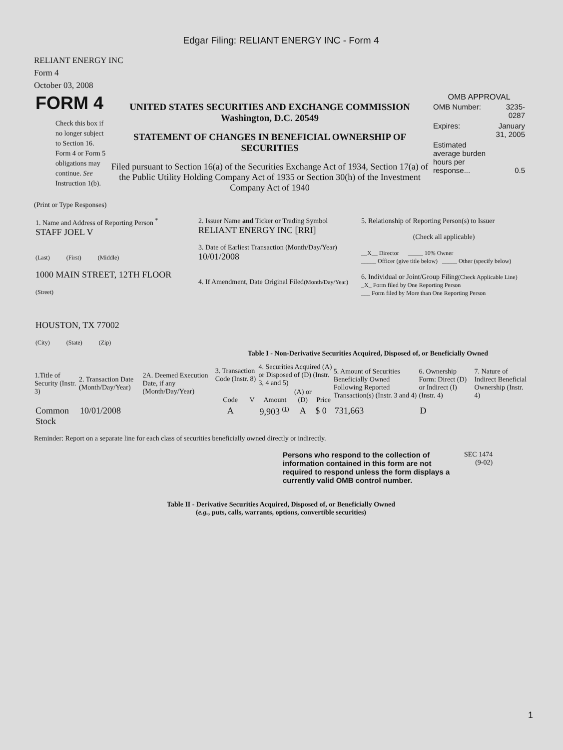Edgar Filing: RELIANT ENERGY INC - Form 4
RELIANT ENERGY INC
Form 4
October 03, 2008
| FORM 4 Check this box if no longer subject to Section 16. Form 4 or Form 5 obligations may continue. See Instruction 1(b). | UNITED STATES SECURITIES AND EXCHANGE COMMISSION Washington, D.C. 20549 STATEMENT OF CHANGES IN BENEFICIAL OWNERSHIP OF SECURITIES Filed pursuant to Section 16(a) of the Securities Exchange Act of 1934, Section 17(a) of the Public Utility Holding Company Act of 1935 or Section 30(h) of the Investment Company Act of 1940 | OMB APPROVAL / OMB Number: / 3235-0287 / / Expires: / January 31, 2005 / / Estimated average burden hours per response... / 0.5 / |
(Print or Type Responses)
| 1. Name and Address of Reporting Person <sup>*</sup> STAFF JOEL V (Last) (First) (Middle) 1000 MAIN STREET, 12TH FLOOR (Street) HOUSTON, TX 77002 (City) (State) (Zip) | 2. Issuer Name and Ticker or Trading Symbol RELIANT ENERGY INC [RRI] 3. Date of Earliest Transaction (Month/Day/Year) 10/01/2008 4. If Amendment, Date Original Filed (Month/Day/Year) | 5. Relationship of Reporting Person(s) to Issuer (Check all applicable) __X__ Director _____ 10% Owner _____ Officer (give title below) _____ Other (specify below) 6. Individual or Joint/Group Filing (Check Applicable Line) _X_ Form filed by One Reporting Person ___ Form filed by More than One Reporting Person |
Table I - Non-Derivative Securities Acquired, Disposed of, or Beneficially Owned
| 1.Title of Security (Instr. 3) | 2. Transaction Date (Month/Day/Year) | 2A. Deemed Execution Date, if any (Month/Day/Year) | 3. Transaction Code (Instr. 8) | | 4. Securities Acquired (A) or Disposed of (D) (Instr. 3, 4 and 5) | | | 5. Amount of Securities Beneficially Owned Following Reported Transaction(s) (Instr. 3 and 4) | 6. Ownership Form: Direct (D) or Indirect (I) (Instr. 4) | 7. Nature of Indirect Beneficial Ownership (Instr. 4) |
| --- | --- | --- | --- | --- | --- | --- | --- | --- | --- | --- |
| | | | Code | V | Amount | (A) or (D) | Price | | | |
| Common Stock | 10/01/2008 | | A | | 9,903 <sup>(1)</sup> | A | $ 0 | 731,663 | D | |
Reminder: Report on a separate line for each class of securities beneficially owned directly or indirectly.
| Persons who respond to the collection of information contained in this form are not required to respond unless the form displays a currently valid OMB control number. | SEC 1474 (9-02) |
Table II - Derivative Securities Acquired, Disposed of, or Beneficially Owned
(e.g., puts, calls, warrants, options, convertible securities)
1